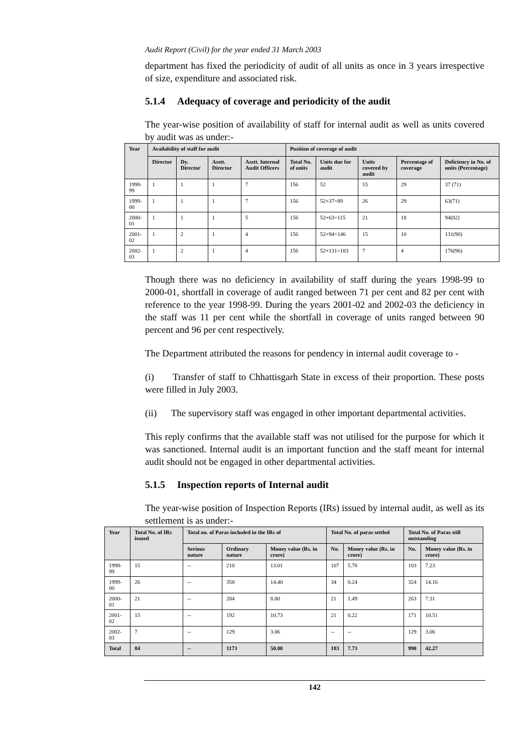Audit Report (Civil) for the year ended 31 March 2003
department has fixed the periodicity of audit of all units as once in 3 years irrespective of size, expenditure and associated risk.
5.1.4 Adequacy of coverage and periodicity of the audit
The year-wise position of availability of staff for internal audit as well as units covered by audit was as under:-
| Year | Availability of staff for audit | | | | Position of coverage of audit | | | | |
| --- | --- | --- | --- | --- | --- | --- | --- | --- | --- |
| | Director | Dy. Director | Asstt. Director | Asstt. Internal Audit Officers | Total No. of units | Units due for audit | Units covered by audit | Percentage of coverage | Deficiency in No. of units (Percentage) |
| 1998-99 | 1 | 1 | 1 | 7 | 156 | 52 | 15 | 29 | 37 (71) |
| 1999-00 | 1 | 1 | 1 | 7 | 156 | 52+37=89 | 26 | 29 | 63(71) |
| 2000-01 | 1 | 1 | 1 | 5 | 156 | 52+63=115 | 21 | 18 | 94(82) |
| 2001-02 | 1 | 2 | 1 | 4 | 156 | 52+94=146 | 15 | 10 | 131(90) |
| 2002-03 | 1 | 2 | 1 | 4 | 156 | 52+131=183 | 7 | 4 | 176(96) |
Though there was no deficiency in availability of staff during the years 1998-99 to 2000-01, shortfall in coverage of audit ranged between 71 per cent and 82 per cent with reference to the year 1998-99. During the years 2001-02 and 2002-03 the deficiency in the staff was 11 per cent while the shortfall in coverage of units ranged between 90 percent and 96 per cent respectively.
The Department attributed the reasons for pendency in internal audit coverage to -
(i) Transfer of staff to Chhattisgarh State in excess of their proportion. These posts were filled in July 2003.
(ii) The supervisory staff was engaged in other important departmental activities.
This reply confirms that the available staff was not utilised for the purpose for which it was sanctioned. Internal audit is an important function and the staff meant for internal audit should not be engaged in other departmental activities.
5.1.5 Inspection reports of Internal audit
The year-wise position of Inspection Reports (IRs) issued by internal audit, as well as its settlement is as under:-
| Year | Total No. of IRs issued | Total no. of Paras included in the IRs of | | | Total No. of paras settled | | Total No. of Paras still outstanding | |
| --- | --- | --- | --- | --- | --- | --- | --- | --- |
| | | Serious nature | Ordinary nature | Money value (Rs. in crore) | No. | Money value (Rs. in crore) | No. | Money value (Rs. in crore) |
| 1998-99 | 15 | -- | 210 | 13.01 | 107 | 5.78 | 103 | 7.23 |
| 1999-00 | 26 | -- | 358 | 14.40 | 34 | 0.24 | 324 | 14.16 |
| 2000-01 | 21 | -- | 284 | 8.80 | 21 | 1.49 | 263 | 7.31 |
| 2001-02 | 15 | -- | 192 | 10.73 | 21 | 0.22 | 171 | 10.51 |
| 2002-03 | 7 | -- | 129 | 3.06 | -- | -- | 129 | 3.06 |
| Total | 84 | -- | 1173 | 50.00 | 183 | 7.73 | 990 | 42.27 |
142